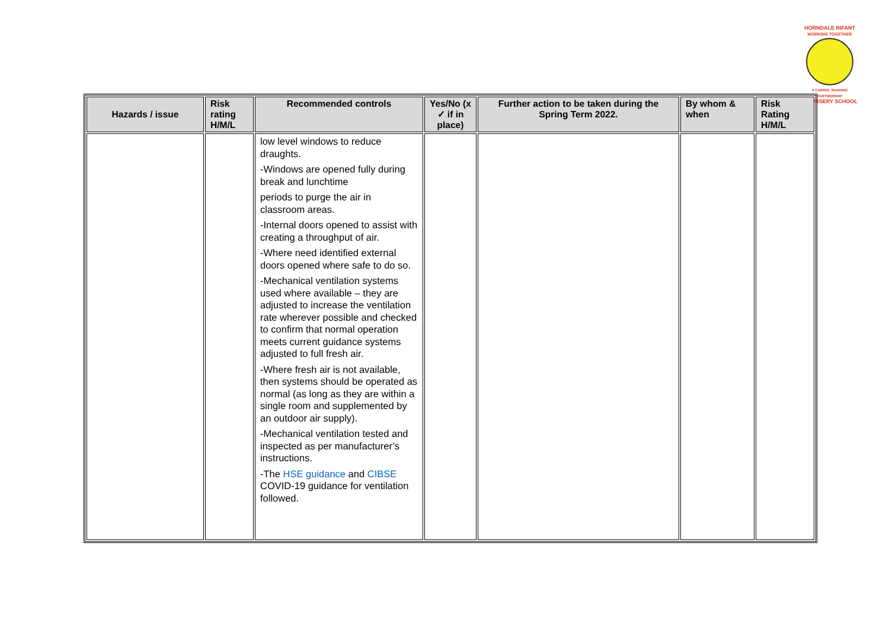HORNDALE INFANT
WORKING TOGETHER
A CARING, SHARING PARTNERSHIP
& NURSERY SCHOOL
| Hazards / issue | Risk rating H/M/L | Recommended controls | Yes/No (x ✓ if in place) | Further action to be taken during the Spring Term 2022. | By whom & when | Risk Rating H/M/L |
| --- | --- | --- | --- | --- | --- | --- |
| | | low level windows to reduce draughts. -Windows are opened fully during break and lunchtime periods to purge the air in classroom areas. -Internal doors opened to assist with creating a throughput of air. -Where need identified external doors opened where safe to do so. -Mechanical ventilation systems used where available – they are adjusted to increase the ventilation rate wherever possible and checked to confirm that normal operation meets current guidance systems adjusted to full fresh air. -Where fresh air is not available, then systems should be operated as normal (as long as they are within a single room and supplemented by an outdoor air supply). -Mechanical ventilation tested and inspected as per manufacturer’s instructions. -The HSE guidance and CIBSE COVID-19 guidance for ventilation followed. | | | | |